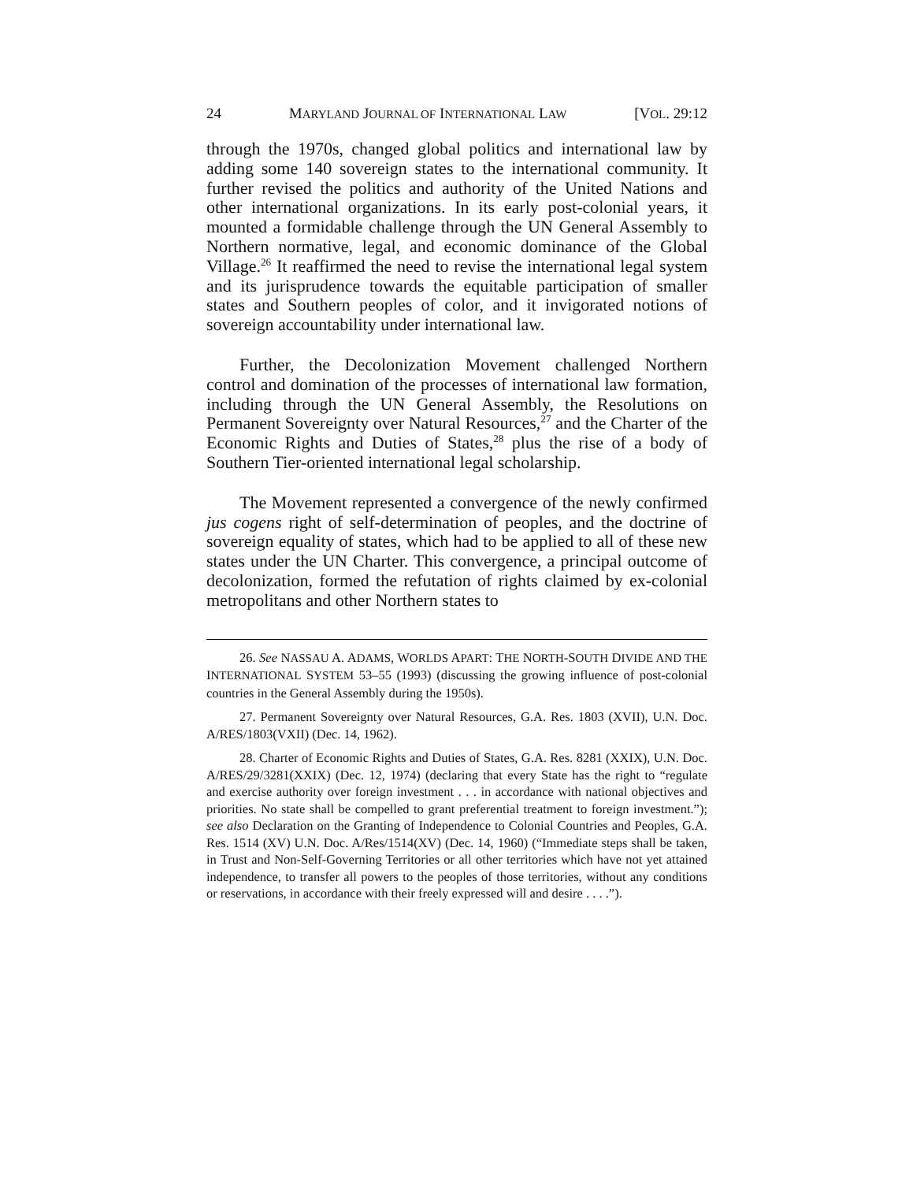24 MARYLAND JOURNAL OF INTERNATIONAL LAW [VOL. 29:12
through the 1970s, changed global politics and international law by adding some 140 sovereign states to the international community. It further revised the politics and authority of the United Nations and other international organizations. In its early post-colonial years, it mounted a formidable challenge through the UN General Assembly to Northern normative, legal, and economic dominance of the Global Village.<sup>26</sup> It reaffirmed the need to revise the international legal system and its jurisprudence towards the equitable participation of smaller states and Southern peoples of color, and it invigorated notions of sovereign accountability under international law.
Further, the Decolonization Movement challenged Northern control and domination of the processes of international law formation, including through the UN General Assembly, the Resolutions on Permanent Sovereignty over Natural Resources,<sup>27</sup> and the Charter of the Economic Rights and Duties of States,<sup>28</sup> plus the rise of a body of Southern Tier-oriented international legal scholarship.
The Movement represented a convergence of the newly confirmed jus cogens right of self-determination of peoples, and the doctrine of sovereign equality of states, which had to be applied to all of these new states under the UN Charter. This convergence, a principal outcome of decolonization, formed the refutation of rights claimed by ex-colonial metropolitans and other Northern states to
26. See NASSAU A. ADAMS, WORLDS APART: THE NORTH-SOUTH DIVIDE AND THE INTERNATIONAL SYSTEM 53–55 (1993) (discussing the growing influence of post-colonial countries in the General Assembly during the 1950s).
27. Permanent Sovereignty over Natural Resources, G.A. Res. 1803 (XVII), U.N. Doc. A/RES/1803(VXII) (Dec. 14, 1962).
28. Charter of Economic Rights and Duties of States, G.A. Res. 8281 (XXIX), U.N. Doc. A/RES/29/3281(XXIX) (Dec. 12, 1974) (declaring that every State has the right to “regulate and exercise authority over foreign investment . . . in accordance with national objectives and priorities. No state shall be compelled to grant preferential treatment to foreign investment.”); see also Declaration on the Granting of Independence to Colonial Countries and Peoples, G.A. Res. 1514 (XV) U.N. Doc. A/Res/1514(XV) (Dec. 14, 1960) (“Immediate steps shall be taken, in Trust and Non-Self-Governing Territories or all other territories which have not yet attained independence, to transfer all powers to the peoples of those territories, without any conditions or reservations, in accordance with their freely expressed will and desire . . . .”).